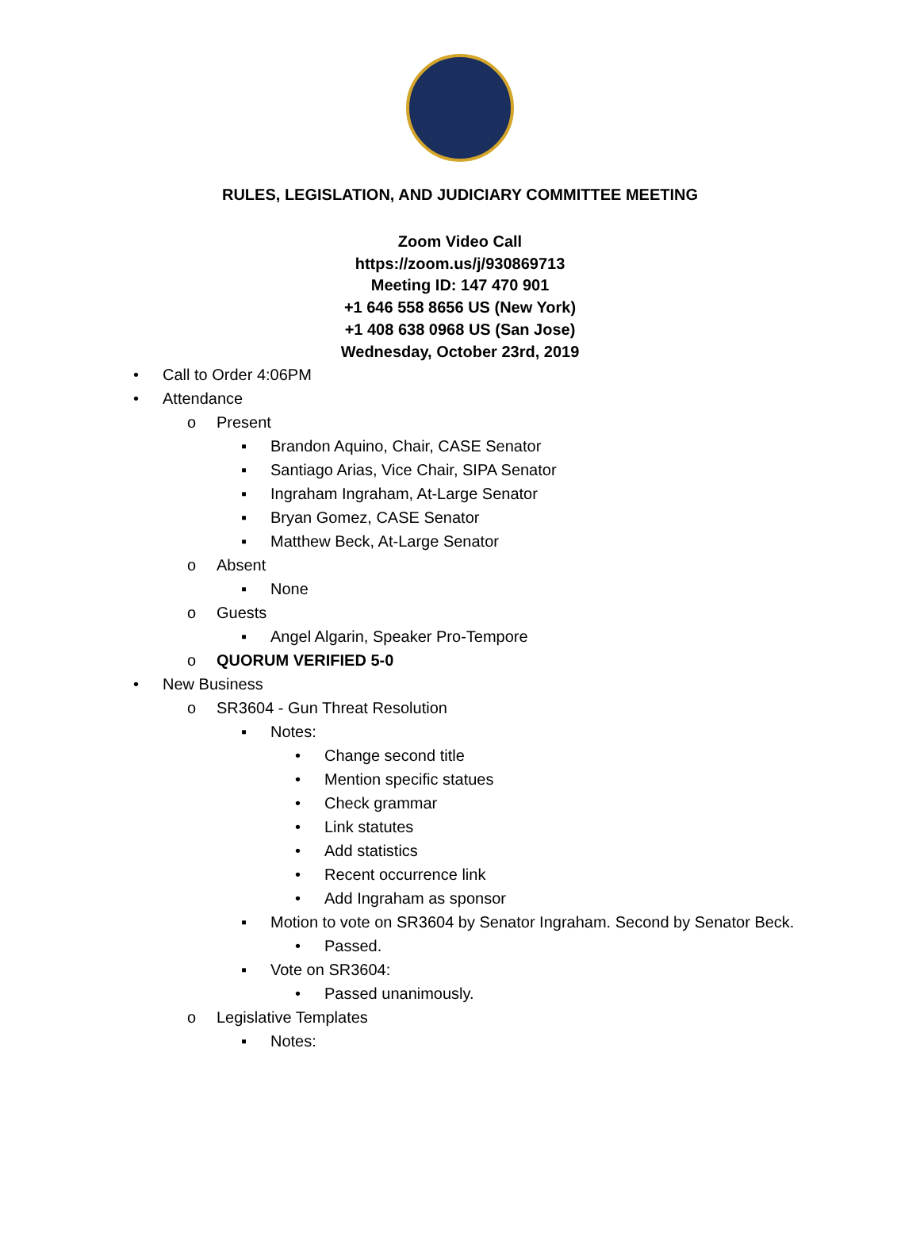RULES, LEGISLATION, AND JUDICIARY COMMITTEE MEETING
Zoom Video Call
https://zoom.us/j/930869713
Meeting ID: 147 470 901
+1 646 558 8656 US (New York)
+1 408 638 0968 US (San Jose)
Wednesday, October 23rd, 2019
• Call to Order 4:06PM
• Attendance
o Present
▪ Brandon Aquino, Chair, CASE Senator
▪ Santiago Arias, Vice Chair, SIPA Senator
▪ Ingraham Ingraham, At-Large Senator
▪ Bryan Gomez, CASE Senator
▪ Matthew Beck, At-Large Senator
o Absent
▪ None
o Guests
▪ Angel Algarin, Speaker Pro-Tempore
o QUORUM VERIFIED 5-0
• New Business
o SR3604 - Gun Threat Resolution
▪ Notes:
• Change second title
• Mention specific statues
• Check grammar
• Link statutes
• Add statistics
• Recent occurrence link
• Add Ingraham as sponsor
▪ Motion to vote on SR3604 by Senator Ingraham. Second by Senator Beck.
• Passed.
▪ Vote on SR3604:
• Passed unanimously.
o Legislative Templates
▪ Notes: